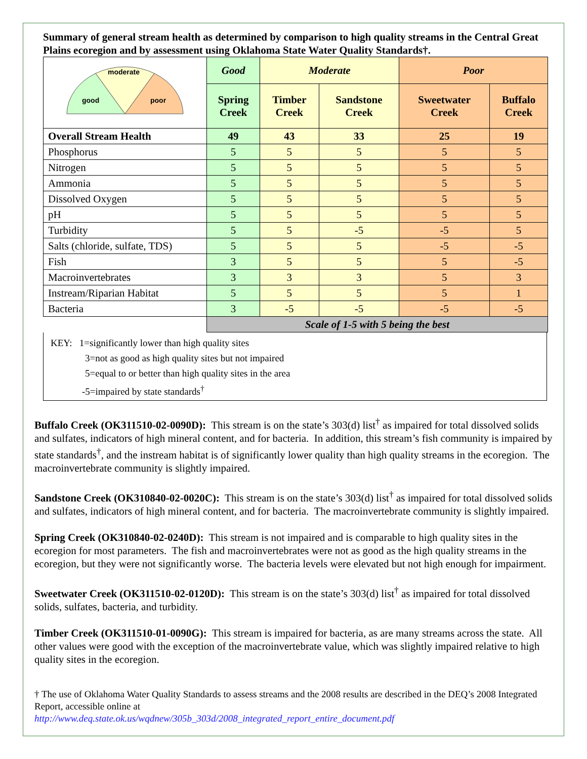Summary of general stream health as determined by comparison to high quality streams in the Central Great Plains ecoregion and by assessment using Oklahoma State Water Quality Standards†.
| good moderate poor | Good | Moderate | | Poor | |
| | Spring Creek | Timber Creek | Sandstone Creek | Sweetwater Creek | Buffalo Creek |
| Overall Stream Health | 49 | 43 | 33 | 25 | 19 |
| Phosphorus | 5 | 5 | 5 | 5 | 5 |
| Nitrogen | 5 | 5 | 5 | 5 | 5 |
| Ammonia | 5 | 5 | 5 | 5 | 5 |
| Dissolved Oxygen | 5 | 5 | 5 | 5 | 5 |
| pH | 5 | 5 | 5 | 5 | 5 |
| Turbidity | 5 | 5 | -5 | -5 | 5 |
| Salts (chloride, sulfate, TDS) | 5 | 5 | 5 | -5 | -5 |
| Fish | 3 | 5 | 5 | 5 | -5 |
| Macroinvertebrates | 3 | 3 | 3 | 5 | 3 |
| Instream/Riparian Habitat | 5 | 5 | 5 | 5 | 1 |
| Bacteria | 3 | -5 | -5 | -5 | -5 |
| | Scale of 1-5 with 5 being the best | | | | |
KEY: 1=significantly lower than high quality sites
3=not as good as high quality sites but not impaired
5=equal to or better than high quality sites in the area
-5=impaired by state standards<sup>†</sup>
Buffalo Creek (OK311510-02-0090D): This stream is on the state’s 303(d) list<sup>†</sup> as impaired for total dissolved solids and sulfates, indicators of high mineral content, and for bacteria. In addition, this stream’s fish community is impaired by state standards<sup>†</sup>, and the instream habitat is of significantly lower quality than high quality streams in the ecoregion. The macroinvertebrate community is slightly impaired.
Sandstone Creek (OK310840-02-0020C): This stream is on the state’s 303(d) list<sup>†</sup> as impaired for total dissolved solids and sulfates, indicators of high mineral content, and for bacteria. The macroinvertebrate community is slightly impaired.
Spring Creek (OK310840-02-0240D): This stream is not impaired and is comparable to high quality sites in the ecoregion for most parameters. The fish and macroinvertebrates were not as good as the high quality streams in the ecoregion, but they were not significantly worse. The bacteria levels were elevated but not high enough for impairment.
Sweetwater Creek (OK311510-02-0120D): This stream is on the state’s 303(d) list<sup>†</sup> as impaired for total dissolved solids, sulfates, bacteria, and turbidity.
Timber Creek (OK311510-01-0090G): This stream is impaired for bacteria, as are many streams across the state. All other values were good with the exception of the macroinvertebrate value, which was slightly impaired relative to high quality sites in the ecoregion.
† The use of Oklahoma Water Quality Standards to assess streams and the 2008 results are described in the DEQ’s 2008 Integrated Report, accessible online at
http://www.deq.state.ok.us/wqdnew/305b_303d/2008_integrated_report_entire_document.pdf